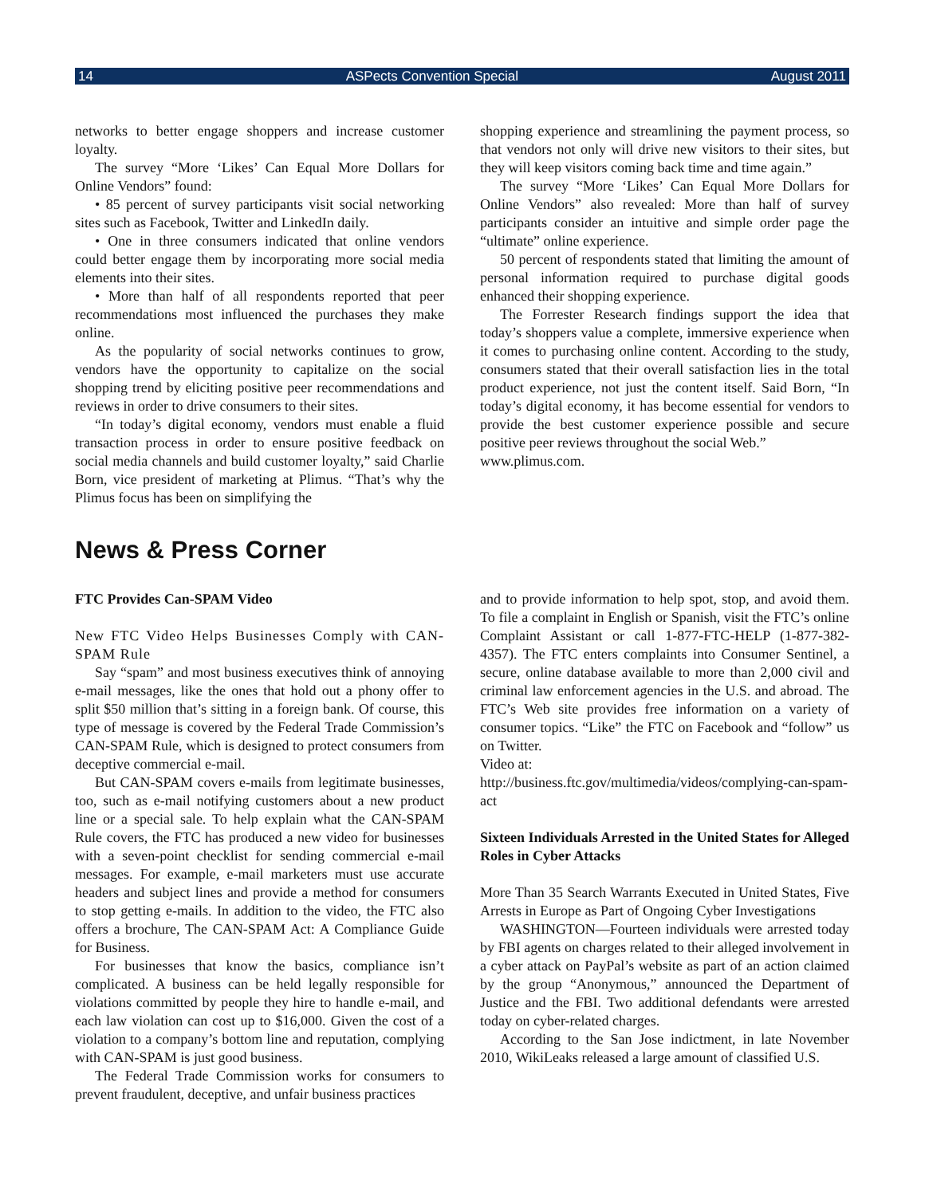14 ASPects Convention Special August 2011
networks to better engage shoppers and increase customer loyalty.
The survey “More ‘Likes’ Can Equal More Dollars for Online Vendors” found:
• 85 percent of survey participants visit social networking sites such as Facebook, Twitter and LinkedIn daily.
• One in three consumers indicated that online vendors could better engage them by incorporating more social media elements into their sites.
• More than half of all respondents reported that peer recommendations most influenced the purchases they make online.
As the popularity of social networks continues to grow, vendors have the opportunity to capitalize on the social shopping trend by eliciting positive peer recommendations and reviews in order to drive consumers to their sites.
“In today’s digital economy, vendors must enable a fluid transaction process in order to ensure positive feedback on social media channels and build customer loyalty,” said Charlie Born, vice president of marketing at Plimus. “That’s why the Plimus focus has been on simplifying the
shopping experience and streamlining the payment process, so that vendors not only will drive new visitors to their sites, but they will keep visitors coming back time and time again.”
The survey “More ‘Likes’ Can Equal More Dollars for Online Vendors” also revealed: More than half of survey participants consider an intuitive and simple order page the “ultimate” online experience.
50 percent of respondents stated that limiting the amount of personal information required to purchase digital goods enhanced their shopping experience.
The Forrester Research findings support the idea that today’s shoppers value a complete, immersive experience when it comes to purchasing online content. According to the study, consumers stated that their overall satisfaction lies in the total product experience, not just the content itself. Said Born, “In today’s digital economy, it has become essential for vendors to provide the best customer experience possible and secure positive peer reviews throughout the social Web.”
www.plimus.com.
News & Press Corner
FTC Provides Can-SPAM Video
New FTC Video Helps Businesses Comply with CAN-SPAM Rule
Say “spam” and most business executives think of annoying e-mail messages, like the ones that hold out a phony offer to split $50 million that’s sitting in a foreign bank. Of course, this type of message is covered by the Federal Trade Commission’s CAN-SPAM Rule, which is designed to protect consumers from deceptive commercial e-mail.
But CAN-SPAM covers e-mails from legitimate businesses, too, such as e-mail notifying customers about a new product line or a special sale. To help explain what the CAN-SPAM Rule covers, the FTC has produced a new video for businesses with a seven-point checklist for sending commercial e-mail messages. For example, e-mail marketers must use accurate headers and subject lines and provide a method for consumers to stop getting e-mails. In addition to the video, the FTC also offers a brochure, The CAN-SPAM Act: A Compliance Guide for Business.
For businesses that know the basics, compliance isn’t complicated. A business can be held legally responsible for violations committed by people they hire to handle e-mail, and each law violation can cost up to $16,000. Given the cost of a violation to a company’s bottom line and reputation, complying with CAN-SPAM is just good business.
The Federal Trade Commission works for consumers to prevent fraudulent, deceptive, and unfair business practices
and to provide information to help spot, stop, and avoid them. To file a complaint in English or Spanish, visit the FTC’s online Complaint Assistant or call 1-877-FTC-HELP (1-877-382-4357). The FTC enters complaints into Consumer Sentinel, a secure, online database available to more than 2,000 civil and criminal law enforcement agencies in the U.S. and abroad. The FTC’s Web site provides free information on a variety of consumer topics. “Like” the FTC on Facebook and “follow” us on Twitter.
Video at:
http://business.ftc.gov/multimedia/videos/complying-can-spam-act
Sixteen Individuals Arrested in the United States for Alleged Roles in Cyber Attacks
More Than 35 Search Warrants Executed in United States, Five Arrests in Europe as Part of Ongoing Cyber Investigations
WASHINGTON—Fourteen individuals were arrested today by FBI agents on charges related to their alleged involvement in a cyber attack on PayPal’s website as part of an action claimed by the group “Anonymous,” announced the Department of Justice and the FBI. Two additional defendants were arrested today on cyber-related charges.
According to the San Jose indictment, in late November 2010, WikiLeaks released a large amount of classified U.S.